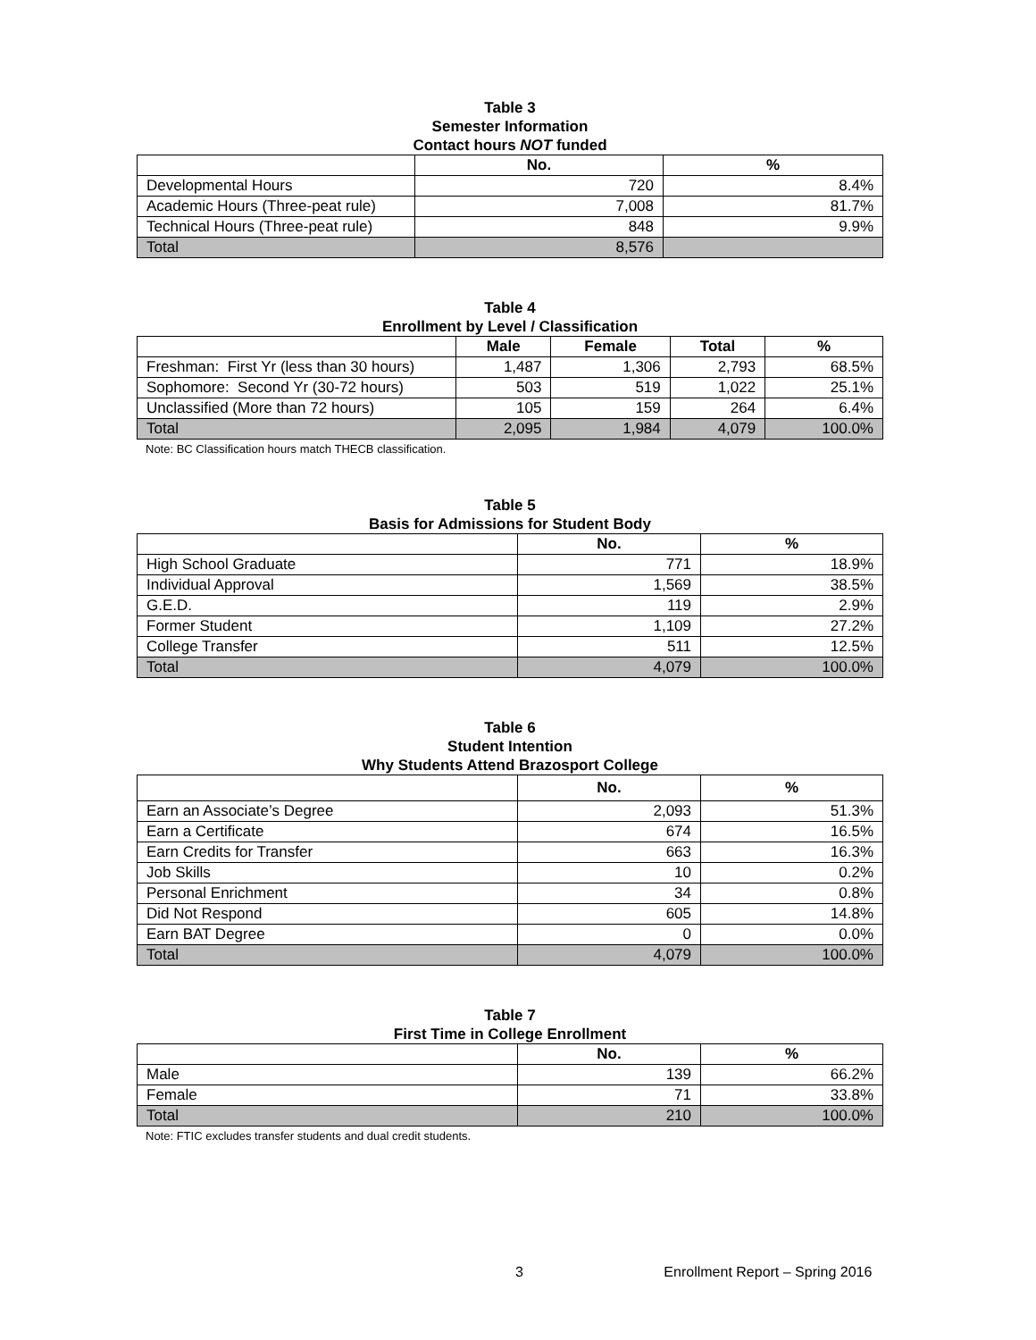Table 3
Semester Information
Contact hours NOT funded
| | No. | % |
| --- | --- | --- |
| Developmental Hours | 720 | 8.4% |
| Academic Hours (Three-peat rule) | 7,008 | 81.7% |
| Technical Hours (Three-peat rule) | 848 | 9.9% |
| Total | 8,576 | |
Table 4
Enrollment by Level / Classification
| | Male | Female | Total | % |
| --- | --- | --- | --- | --- |
| Freshman: First Yr (less than 30 hours) | 1,487 | 1,306 | 2,793 | 68.5% |
| Sophomore: Second Yr (30-72 hours) | 503 | 519 | 1,022 | 25.1% |
| Unclassified (More than 72 hours) | 105 | 159 | 264 | 6.4% |
| Total | 2,095 | 1,984 | 4,079 | 100.0% |
Note: BC Classification hours match THECB classification.
Table 5
Basis for Admissions for Student Body
| | No. | % |
| --- | --- | --- |
| High School Graduate | 771 | 18.9% |
| Individual Approval | 1,569 | 38.5% |
| G.E.D. | 119 | 2.9% |
| Former Student | 1,109 | 27.2% |
| College Transfer | 511 | 12.5% |
| Total | 4,079 | 100.0% |
Table 6
Student Intention
Why Students Attend Brazosport College
| | No. | % |
| --- | --- | --- |
| Earn an Associate’s Degree | 2,093 | 51.3% |
| Earn a Certificate | 674 | 16.5% |
| Earn Credits for Transfer | 663 | 16.3% |
| Job Skills | 10 | 0.2% |
| Personal Enrichment | 34 | 0.8% |
| Did Not Respond | 605 | 14.8% |
| Earn BAT Degree | 0 | 0.0% |
| Total | 4,079 | 100.0% |
Table 7
First Time in College Enrollment
| | No. | % |
| --- | --- | --- |
| Male | 139 | 66.2% |
| Female | 71 | 33.8% |
| Total | 210 | 100.0% |
Note: FTIC excludes transfer students and dual credit students.
3 Enrollment Report – Spring 2016